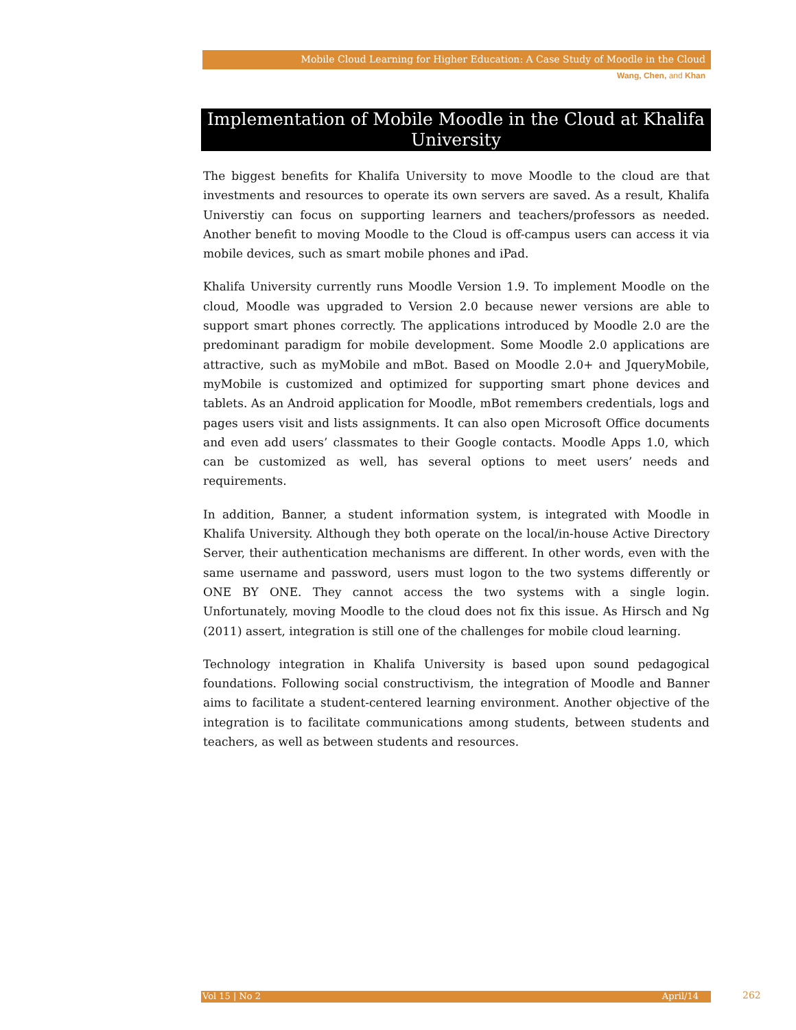Mobile Cloud Learning for Higher Education: A Case Study of Moodle in the Cloud
Wang, Chen, and Khan
Implementation of Mobile Moodle in the Cloud at Khalifa University
The biggest benefits for Khalifa University to move Moodle to the cloud are that investments and resources to operate its own servers are saved. As a result, Khalifa Universtiy can focus on supporting learners and teachers/professors as needed. Another benefit to moving Moodle to the Cloud is off-campus users can access it via mobile devices, such as smart mobile phones and iPad.
Khalifa University currently runs Moodle Version 1.9. To implement Moodle on the cloud, Moodle was upgraded to Version 2.0 because newer versions are able to support smart phones correctly. The applications introduced by Moodle 2.0 are the predominant paradigm for mobile development. Some Moodle 2.0 applications are attractive, such as myMobile and mBot. Based on Moodle 2.0+ and JqueryMobile, myMobile is customized and optimized for supporting smart phone devices and tablets. As an Android application for Moodle, mBot remembers credentials, logs and pages users visit and lists assignments. It can also open Microsoft Office documents and even add users’ classmates to their Google contacts. Moodle Apps 1.0, which can be customized as well, has several options to meet users’ needs and requirements.
In addition, Banner, a student information system, is integrated with Moodle in Khalifa University. Although they both operate on the local/in-house Active Directory Server, their authentication mechanisms are different. In other words, even with the same username and password, users must logon to the two systems differently or ONE BY ONE. They cannot access the two systems with a single login. Unfortunately, moving Moodle to the cloud does not fix this issue. As Hirsch and Ng (2011) assert, integration is still one of the challenges for mobile cloud learning.
Technology integration in Khalifa University is based upon sound pedagogical foundations. Following social constructivism, the integration of Moodle and Banner aims to facilitate a student-centered learning environment. Another objective of the integration is to facilitate communications among students, between students and teachers, as well as between students and resources.
Vol 15 | No 2 April/14 262